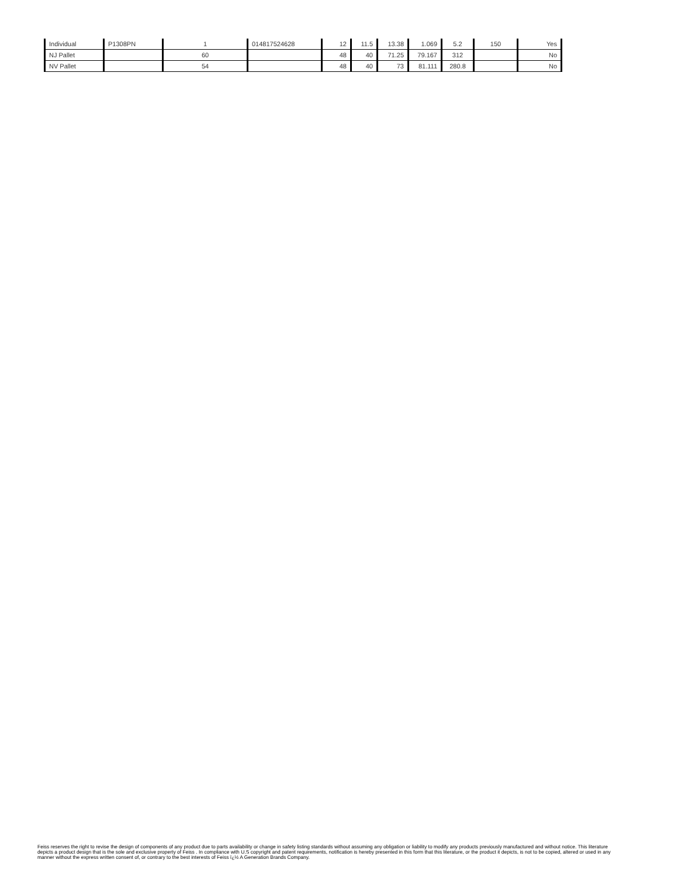| Individual | P1308PN | 1 | 014817524628 | 12 | 11.5 | 13.38 | 1.069 | 5.2 | 150 | Yes |
| NJ Pallet | | 60 | | 48 | 40 | 71.25 | 79.167 | 312 | | No |
| NV Pallet | | 54 | | 48 | 40 | 73 | 81.111 | 280.8 | | No |
Feiss reserves the right to revise the design of components of any product due to parts availability or change in safety listing standards without assuming any obligation or liability to modify any products previously manufactured and without notice. This literature depicts a product design that is the sole and exclusive property of Feiss . In compliance with U.S copyright and patent requirements, notification is hereby presented in this form that this literature, or the product it depicts, is not to be copied, altered or used in any manner without the express written consent of, or contrary to the best interests of Feiss ï¿½ A Generation Brands Company.